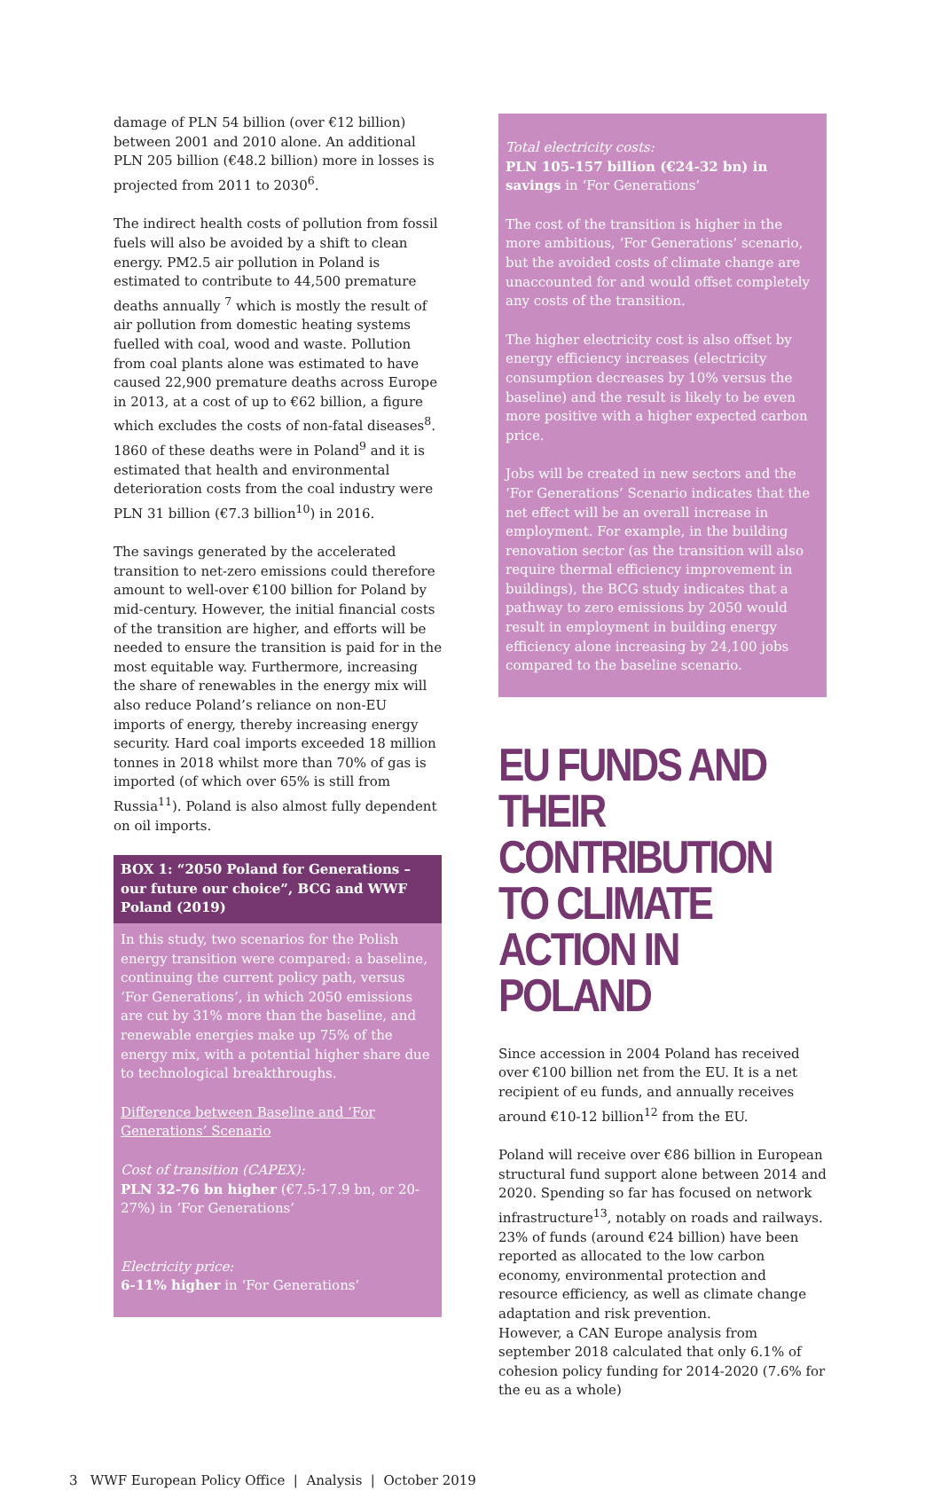damage of PLN 54 billion (over €12 billion) between 2001 and 2010 alone. An additional PLN 205 billion (€48.2 billion) more in losses is projected from 2011 to 2030<sup>6</sup>.
The indirect health costs of pollution from fossil fuels will also be avoided by a shift to clean energy. PM2.5 air pollution in Poland is estimated to contribute to 44,500 premature deaths annually <sup>7</sup> which is mostly the result of air pollution from domestic heating systems fuelled with coal, wood and waste. Pollution from coal plants alone was estimated to have caused 22,900 premature deaths across Europe in 2013, at a cost of up to €62 billion, a figure which excludes the costs of non-fatal diseases<sup>8</sup>. 1860 of these deaths were in Poland<sup>9</sup> and it is estimated that health and environmental deterioration costs from the coal industry were PLN 31 billion (€7.3 billion<sup>10</sup>) in 2016.
The savings generated by the accelerated transition to net-zero emissions could therefore amount to well-over €100 billion for Poland by mid-century. However, the initial financial costs of the transition are higher, and efforts will be needed to ensure the transition is paid for in the most equitable way. Furthermore, increasing the share of renewables in the energy mix will also reduce Poland’s reliance on non-EU imports of energy, thereby increasing energy security. Hard coal imports exceeded 18 million tonnes in 2018 whilst more than 70% of gas is imported (of which over 65% is still from Russia<sup>11</sup>). Poland is also almost fully dependent on oil imports.
BOX 1: “2050 Poland for Generations – our future our choice”, BCG and WWF Poland (2019)
In this study, two scenarios for the Polish energy transition were compared: a baseline, continuing the current policy path, versus ‘For Generations’, in which 2050 emissions are cut by 31% more than the baseline, and renewable energies make up 75% of the energy mix, with a potential higher share due to technological breakthroughs.
Difference between Baseline and ‘For Generations’ Scenario
Cost of transition (CAPEX):
PLN 32-76 bn higher (€7.5-17.9 bn, or 20-27%) in ‘For Generations’
Electricity price:
6-11% higher in ‘For Generations’
Total electricity costs:
PLN 105-157 billion (€24-32 bn) in savings in ‘For Generations’
The cost of the transition is higher in the more ambitious, ‘For Generations’ scenario, but the avoided costs of climate change are unaccounted for and would offset completely any costs of the transition.
The higher electricity cost is also offset by energy efficiency increases (electricity consumption decreases by 10% versus the baseline) and the result is likely to be even more positive with a higher expected carbon price.
Jobs will be created in new sectors and the ‘For Generations’ Scenario indicates that the net effect will be an overall increase in employment. For example, in the building renovation sector (as the transition will also require thermal efficiency improvement in buildings), the BCG study indicates that a pathway to zero emissions by 2050 would result in employment in building energy efficiency alone increasing by 24,100 jobs compared to the baseline scenario.
EU FUNDS AND THEIR CONTRIBUTION TO CLIMATE ACTION IN POLAND
Since accession in 2004 Poland has received over €100 billion net from the EU. It is a net recipient of eu funds, and annually receives around €10-12 billion<sup>12</sup> from the EU.
Poland will receive over €86 billion in European structural fund support alone between 2014 and 2020. Spending so far has focused on network infrastructure<sup>13</sup>, notably on roads and railways. 23% of funds (around €24 billion) have been reported as allocated to the low carbon economy, environmental protection and resource efficiency, as well as climate change adaptation and risk prevention.
However, a CAN Europe analysis from september 2018 calculated that only 6.1% of cohesion policy funding for 2014-2020 (7.6% for the eu as a whole)
3 WWF European Policy Office | Analysis | October 2019